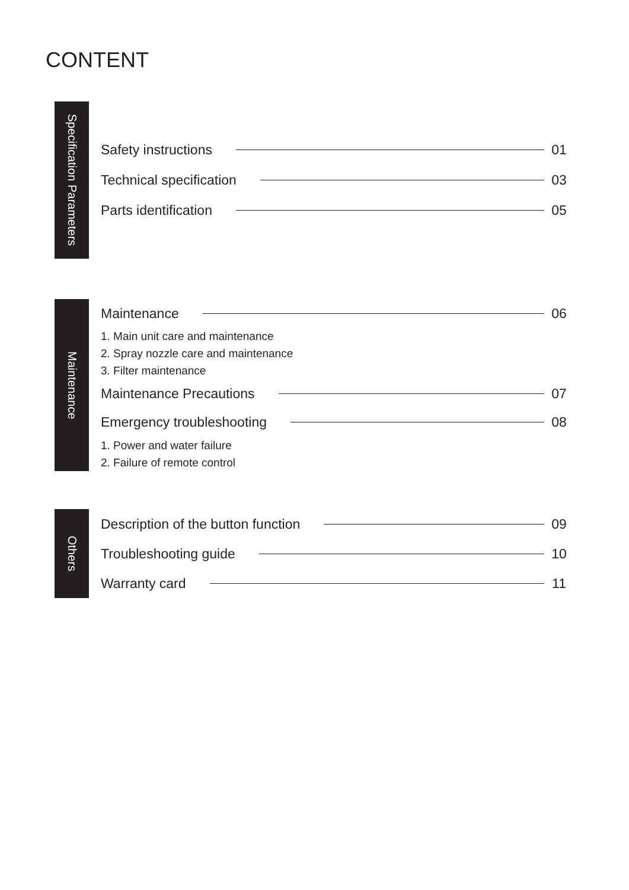CONTENT
Specification Parameters
Safety instructions
01
Technical specification
03
Parts identification
05
Maintenance
Maintenance
06
1. Main unit care and maintenance
2. Spray nozzle care and maintenance
3. Filter maintenance
Maintenance Precautions
07
Emergency troubleshooting
08
1. Power and water failure
2. Failure of remote control
Others
Description of the button function
09
Troubleshooting guide
10
Warranty card
11